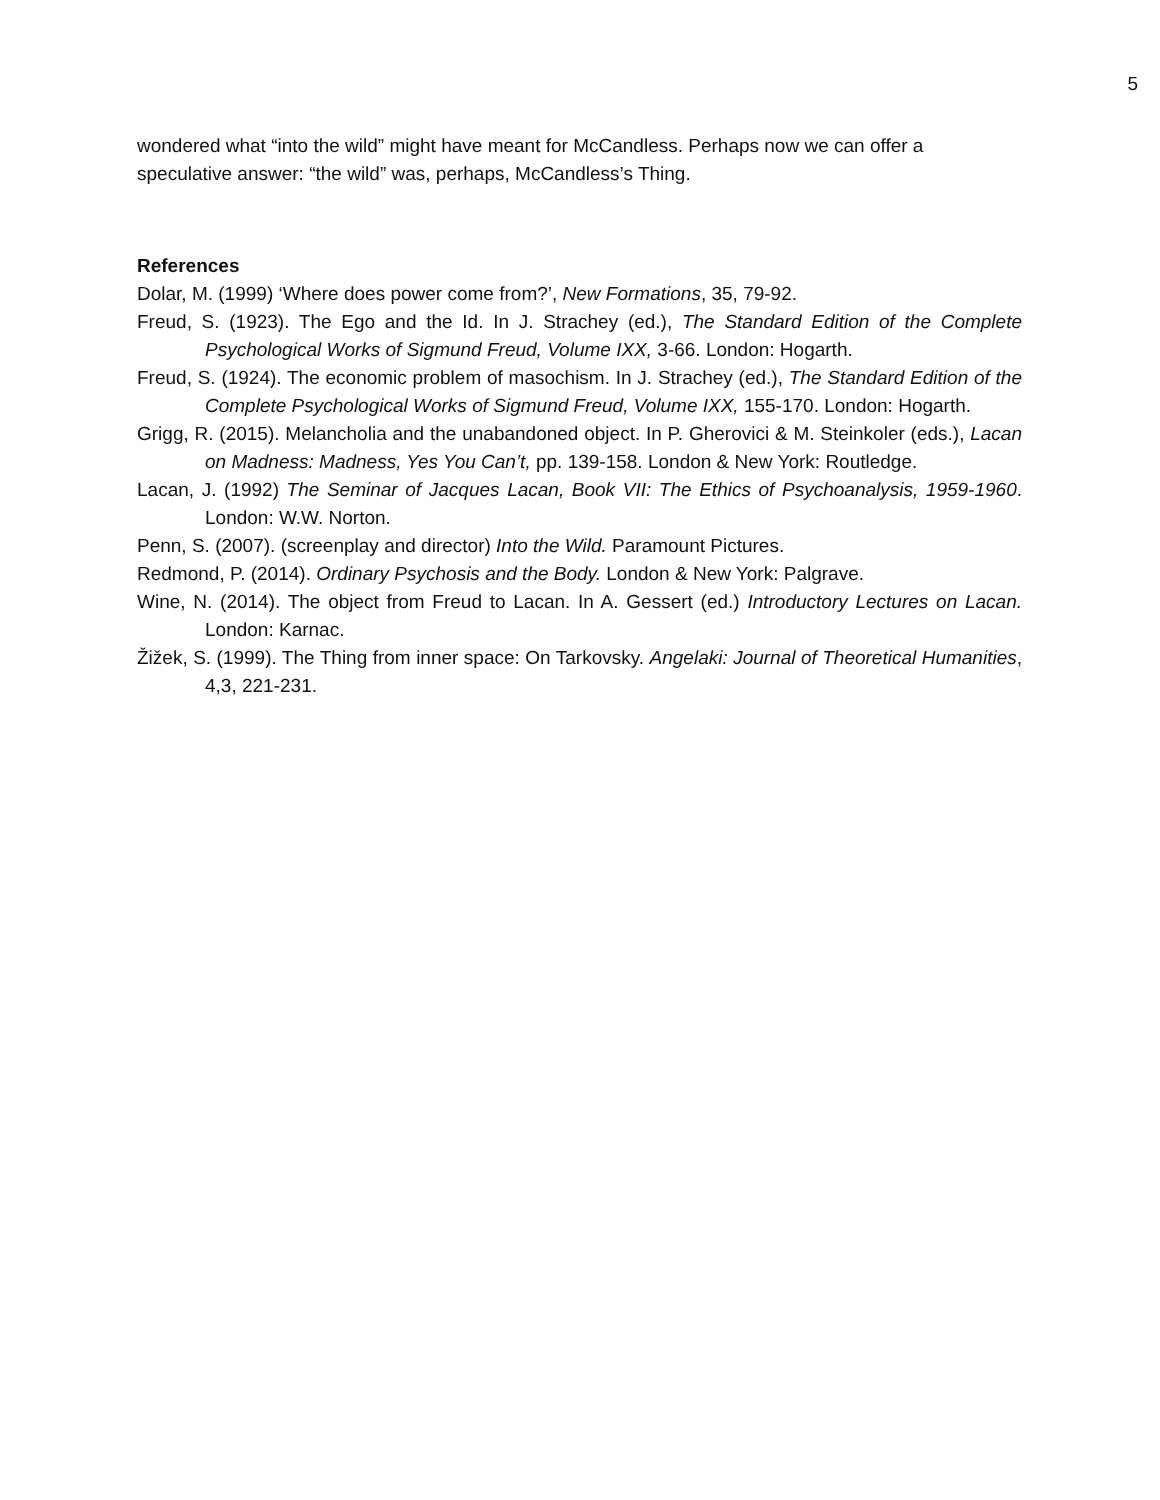5
wondered what “into the wild” might have meant for McCandless. Perhaps now we can offer a speculative answer: “the wild” was, perhaps, McCandless’s Thing.
References
Dolar, M. (1999) ‘Where does power come from?’, New Formations, 35, 79-92.
Freud, S. (1923). The Ego and the Id. In J. Strachey (ed.), The Standard Edition of the Complete Psychological Works of Sigmund Freud, Volume IXX, 3-66. London: Hogarth.
Freud, S. (1924). The economic problem of masochism. In J. Strachey (ed.), The Standard Edition of the Complete Psychological Works of Sigmund Freud, Volume IXX, 155-170. London: Hogarth.
Grigg, R. (2015). Melancholia and the unabandoned object. In P. Gherovici & M. Steinkoler (eds.), Lacan on Madness: Madness, Yes You Can’t, pp. 139-158. London & New York: Routledge.
Lacan, J. (1992) The Seminar of Jacques Lacan, Book VII: The Ethics of Psychoanalysis, 1959-1960. London: W.W. Norton.
Penn, S. (2007). (screenplay and director) Into the Wild. Paramount Pictures.
Redmond, P. (2014). Ordinary Psychosis and the Body. London & New York: Palgrave.
Wine, N. (2014). The object from Freud to Lacan. In A. Gessert (ed.) Introductory Lectures on Lacan. London: Karnac.
Žižek, S. (1999). The Thing from inner space: On Tarkovsky. Angelaki: Journal of Theoretical Humanities, 4,3, 221-231.